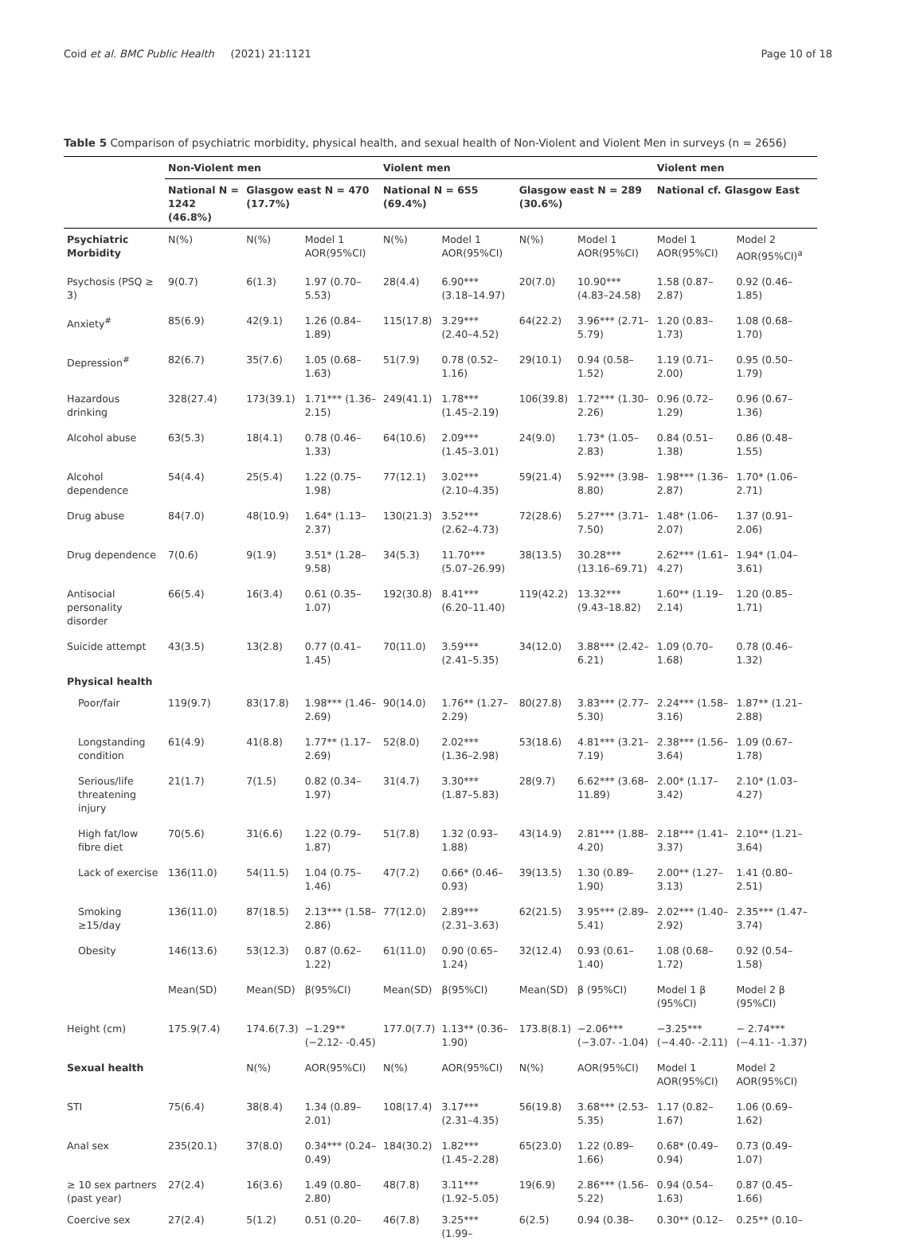Coid et al. BMC Public Health (2021) 21:1121 Page 10 of 18
Table 5 Comparison of psychiatric morbidity, physical health, and sexual health of Non-Violent and Violent Men in surveys (n = 2656)
| | Non-Violent men | | | Violent men | | | | Violent men | |
| --- | --- | --- | --- | --- | --- | --- | --- | --- | --- |
| | National N = 1242 (46.8%) | Glasgow east N = 470 (17.7%) | | National N = 655 (69.4%) | | Glasgow east N = 289 (30.6%) | | National cf. Glasgow East | |
| Psychiatric Morbidity | N(%) | N(%) | Model 1 AOR(95%CI) | N(%) | Model 1 AOR(95%CI) | N(%) | Model 1 AOR(95%CI) | Model 1 AOR(95%CI) | Model 2 AOR(95%CI)<sup>a</sup> |
| Psychosis (PSQ ≥ 3) | 9(0.7) | 6(1.3) | 1.97 (0.70–5.53) | 28(4.4) | 6.90*** (3.18–14.97) | 20(7.0) | 10.90*** (4.83–24.58) | 1.58 (0.87–2.87) | 0.92 (0.46–1.85) |
| Anxiety<sup>#</sup> | 85(6.9) | 42(9.1) | 1.26 (0.84–1.89) | 115(17.8) | 3.29*** (2.40–4.52) | 64(22.2) | 3.96*** (2.71–5.79) | 1.20 (0.83–1.73) | 1.08 (0.68–1.70) |
| Depression<sup>#</sup> | 82(6.7) | 35(7.6) | 1.05 (0.68–1.63) | 51(7.9) | 0.78 (0.52–1.16) | 29(10.1) | 0.94 (0.58–1.52) | 1.19 (0.71–2.00) | 0.95 (0.50–1.79) |
| Hazardous drinking | 328(27.4) | 173(39.1) | 1.71*** (1.36–2.15) | 249(41.1) | 1.78*** (1.45–2.19) | 106(39.8) | 1.72*** (1.30–2.26) | 0.96 (0.72–1.29) | 0.96 (0.67–1.36) |
| Alcohol abuse | 63(5.3) | 18(4.1) | 0.78 (0.46–1.33) | 64(10.6) | 2.09*** (1.45–3.01) | 24(9.0) | 1.73* (1.05–2.83) | 0.84 (0.51–1.38) | 0.86 (0.48–1.55) |
| Alcohol dependence | 54(4.4) | 25(5.4) | 1.22 (0.75–1.98) | 77(12.1) | 3.02*** (2.10–4.35) | 59(21.4) | 5.92*** (3.98–8.80) | 1.98*** (1.36–2.87) | 1.70* (1.06–2.71) |
| Drug abuse | 84(7.0) | 48(10.9) | 1.64* (1.13–2.37) | 130(21.3) | 3.52*** (2.62–4.73) | 72(28.6) | 5.27*** (3.71–7.50) | 1.48* (1.06–2.07) | 1.37 (0.91–2.06) |
| Drug dependence | 7(0.6) | 9(1.9) | 3.51* (1.28–9.58) | 34(5.3) | 11.70*** (5.07–26.99) | 38(13.5) | 30.28*** (13.16–69.71) | 2.62*** (1.61–4.27) | 1.94* (1.04–3.61) |
| Antisocial personality disorder | 66(5.4) | 16(3.4) | 0.61 (0.35–1.07) | 192(30.8) | 8.41*** (6.20–11.40) | 119(42.2) | 13.32*** (9.43–18.82) | 1.60** (1.19–2.14) | 1.20 (0.85–1.71) |
| Suicide attempt | 43(3.5) | 13(2.8) | 0.77 (0.41–1.45) | 70(11.0) | 3.59*** (2.41–5.35) | 34(12.0) | 3.88*** (2.42–6.21) | 1.09 (0.70–1.68) | 0.78 (0.46–1.32) |
| Physical health | | | | | | | | | |
| Poor/fair | 119(9.7) | 83(17.8) | 1.98*** (1.46–2.69) | 90(14.0) | 1.76** (1.27–2.29) | 80(27.8) | 3.83*** (2.77–5.30) | 2.24*** (1.58–3.16) | 1.87** (1.21–2.88) |
| Longstanding condition | 61(4.9) | 41(8.8) | 1.77** (1.17–2.69) | 52(8.0) | 2.02*** (1.36–2.98) | 53(18.6) | 4.81*** (3.21–7.19) | 2.38*** (1.56–3.64) | 1.09 (0.67–1.78) |
| Serious/life threatening injury | 21(1.7) | 7(1.5) | 0.82 (0.34–1.97) | 31(4.7) | 3.30*** (1.87–5.83) | 28(9.7) | 6.62*** (3.68–11.89) | 2.00* (1.17–3.42) | 2.10* (1.03–4.27) |
| High fat/low fibre diet | 70(5.6) | 31(6.6) | 1.22 (0.79–1.87) | 51(7.8) | 1.32 (0.93–1.88) | 43(14.9) | 2.81*** (1.88–4.20) | 2.18*** (1.41–3.37) | 2.10** (1.21–3.64) |
| Lack of exercise | 136(11.0) | 54(11.5) | 1.04 (0.75–1.46) | 47(7.2) | 0.66* (0.46–0.93) | 39(13.5) | 1.30 (0.89–1.90) | 2.00** (1.27–3.13) | 1.41 (0.80–2.51) |
| Smoking ≥15/day | 136(11.0) | 87(18.5) | 2.13*** (1.58–2.86) | 77(12.0) | 2.89*** (2.31–3.63) | 62(21.5) | 3.95*** (2.89–5.41) | 2.02*** (1.40–2.92) | 2.35*** (1.47–3.74) |
| Obesity | 146(13.6) | 53(12.3) | 0.87 (0.62–1.22) | 61(11.0) | 0.90 (0.65–1.24) | 32(12.4) | 0.93 (0.61–1.40) | 1.08 (0.68–1.72) | 0.92 (0.54–1.58) |
| | Mean(SD) | Mean(SD) | β(95%CI) | Mean(SD) | β(95%CI) | Mean(SD) | β (95%CI) | Model 1 β (95%CI) | Model 2 β (95%CI) |
| Height (cm) | 175.9(7.4) | 174.6(7.3) | −1.29** (−2.12- -0.45) | 177.0(7.7) | 1.13** (0.36–1.90) | 173.8(8.1) | −2.06*** (−3.07- -1.04) | −3.25*** (−4.40- -2.11) | − 2.74*** (−4.11- -1.37) |
| Sexual health | | N(%) | AOR(95%CI) | N(%) | AOR(95%CI) | N(%) | AOR(95%CI) | Model 1 AOR(95%CI) | Model 2 AOR(95%CI) |
| STI | 75(6.4) | 38(8.4) | 1.34 (0.89–2.01) | 108(17.4) | 3.17*** (2.31–4.35) | 56(19.8) | 3.68*** (2.53–5.35) | 1.17 (0.82–1.67) | 1.06 (0.69–1.62) |
| Anal sex | 235(20.1) | 37(8.0) | 0.34*** (0.24–0.49) | 184(30.2) | 1.82*** (1.45–2.28) | 65(23.0) | 1.22 (0.89–1.66) | 0.68* (0.49–0.94) | 0.73 (0.49–1.07) |
| ≥ 10 sex partners (past year) | 27(2.4) | 16(3.6) | 1.49 (0.80–2.80) | 48(7.8) | 3.11*** (1.92–5.05) | 19(6.9) | 2.86*** (1.56–5.22) | 0.94 (0.54–1.63) | 0.87 (0.45–1.66) |
| Coercive sex | 27(2.4) | 5(1.2) | 0.51 (0.20– | 46(7.8) | 3.25*** (1.99– | 6(2.5) | 0.94 (0.38– | 0.30** (0.12– | 0.25** (0.10– |